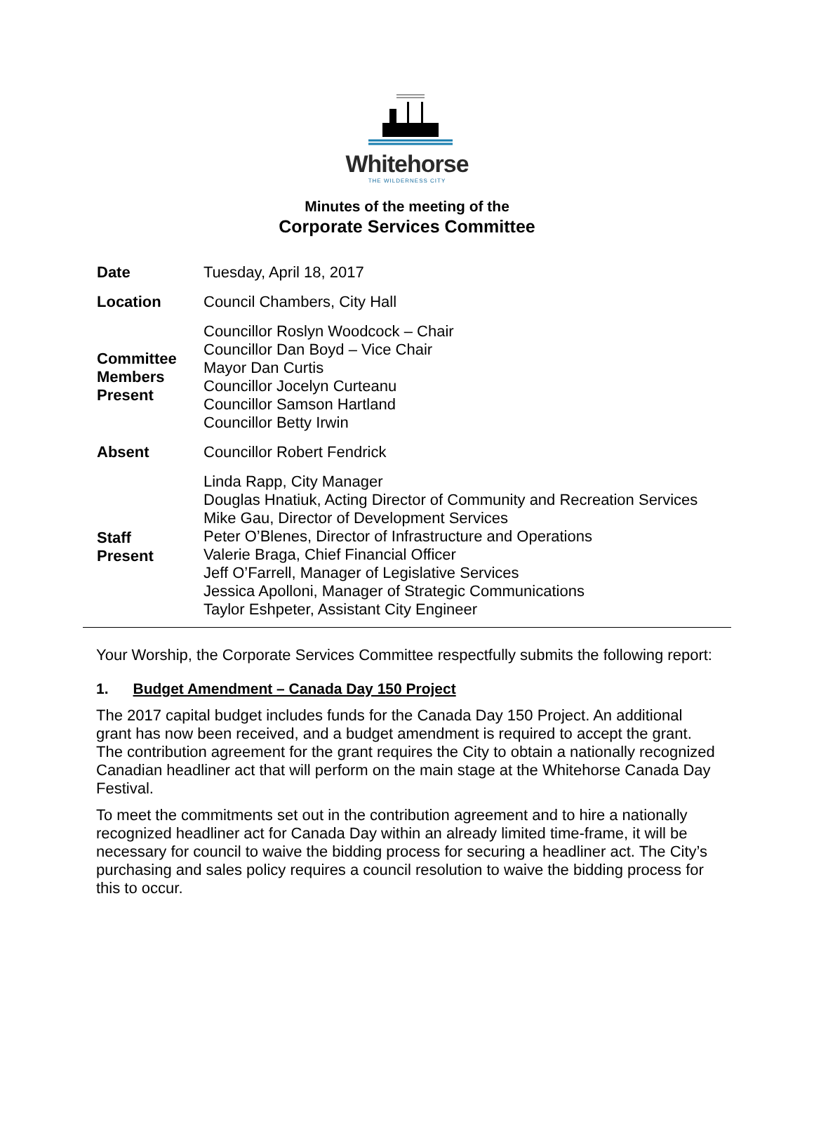Whitehorse
THE WILDERNESS CITY
Minutes of the meeting of the
Corporate Services Committee
| Date | Tuesday, April 18, 2017 |
| Location | Council Chambers, City Hall |
| Committee Members Present | Councillor Roslyn Woodcock – Chair Councillor Dan Boyd – Vice Chair Mayor Dan Curtis Councillor Jocelyn Curteanu Councillor Samson Hartland Councillor Betty Irwin |
| Absent | Councillor Robert Fendrick |
| Staff Present | Linda Rapp, City Manager Douglas Hnatiuk, Acting Director of Community and Recreation Services Mike Gau, Director of Development Services Peter O’Blenes, Director of Infrastructure and Operations Valerie Braga, Chief Financial Officer Jeff O’Farrell, Manager of Legislative Services Jessica Apolloni, Manager of Strategic Communications Taylor Eshpeter, Assistant City Engineer |
Your Worship, the Corporate Services Committee respectfully submits the following report:
1. Budget Amendment – Canada Day 150 Project
The 2017 capital budget includes funds for the Canada Day 150 Project. An additional grant has now been received, and a budget amendment is required to accept the grant. The contribution agreement for the grant requires the City to obtain a nationally recognized Canadian headliner act that will perform on the main stage at the Whitehorse Canada Day Festival.
To meet the commitments set out in the contribution agreement and to hire a nationally recognized headliner act for Canada Day within an already limited time-frame, it will be necessary for council to waive the bidding process for securing a headliner act. The City’s purchasing and sales policy requires a council resolution to waive the bidding process for this to occur.